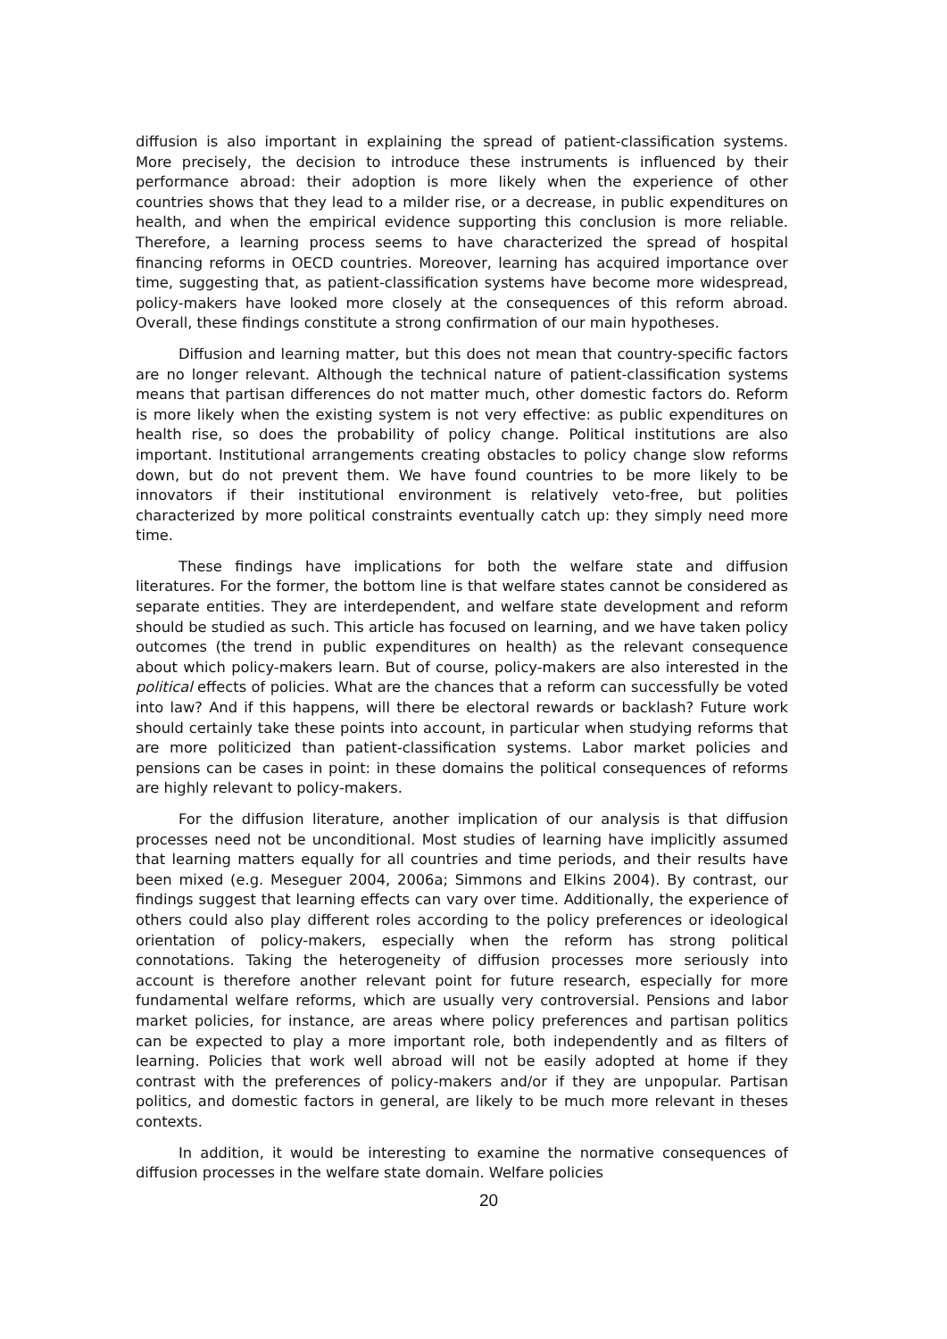diffusion is also important in explaining the spread of patient-classification systems. More precisely, the decision to introduce these instruments is influenced by their performance abroad: their adoption is more likely when the experience of other countries shows that they lead to a milder rise, or a decrease, in public expenditures on health, and when the empirical evidence supporting this conclusion is more reliable. Therefore, a learning process seems to have characterized the spread of hospital financing reforms in OECD countries. Moreover, learning has acquired importance over time, suggesting that, as patient-classification systems have become more widespread, policy-makers have looked more closely at the consequences of this reform abroad. Overall, these findings constitute a strong confirmation of our main hypotheses.
Diffusion and learning matter, but this does not mean that country-specific factors are no longer relevant. Although the technical nature of patient-classification systems means that partisan differences do not matter much, other domestic factors do. Reform is more likely when the existing system is not very effective: as public expenditures on health rise, so does the probability of policy change. Political institutions are also important. Institutional arrangements creating obstacles to policy change slow reforms down, but do not prevent them. We have found countries to be more likely to be innovators if their institutional environment is relatively veto-free, but polities characterized by more political constraints eventually catch up: they simply need more time.
These findings have implications for both the welfare state and diffusion literatures. For the former, the bottom line is that welfare states cannot be considered as separate entities. They are interdependent, and welfare state development and reform should be studied as such. This article has focused on learning, and we have taken policy outcomes (the trend in public expenditures on health) as the relevant consequence about which policy-makers learn. But of course, policy-makers are also interested in the political effects of policies. What are the chances that a reform can successfully be voted into law? And if this happens, will there be electoral rewards or backlash? Future work should certainly take these points into account, in particular when studying reforms that are more politicized than patient-classification systems. Labor market policies and pensions can be cases in point: in these domains the political consequences of reforms are highly relevant to policy-makers.
For the diffusion literature, another implication of our analysis is that diffusion processes need not be unconditional. Most studies of learning have implicitly assumed that learning matters equally for all countries and time periods, and their results have been mixed (e.g. Meseguer 2004, 2006a; Simmons and Elkins 2004). By contrast, our findings suggest that learning effects can vary over time. Additionally, the experience of others could also play different roles according to the policy preferences or ideological orientation of policy-makers, especially when the reform has strong political connotations. Taking the heterogeneity of diffusion processes more seriously into account is therefore another relevant point for future research, especially for more fundamental welfare reforms, which are usually very controversial. Pensions and labor market policies, for instance, are areas where policy preferences and partisan politics can be expected to play a more important role, both independently and as filters of learning. Policies that work well abroad will not be easily adopted at home if they contrast with the preferences of policy-makers and/or if they are unpopular. Partisan politics, and domestic factors in general, are likely to be much more relevant in theses contexts.
In addition, it would be interesting to examine the normative consequences of diffusion processes in the welfare state domain. Welfare policies
20